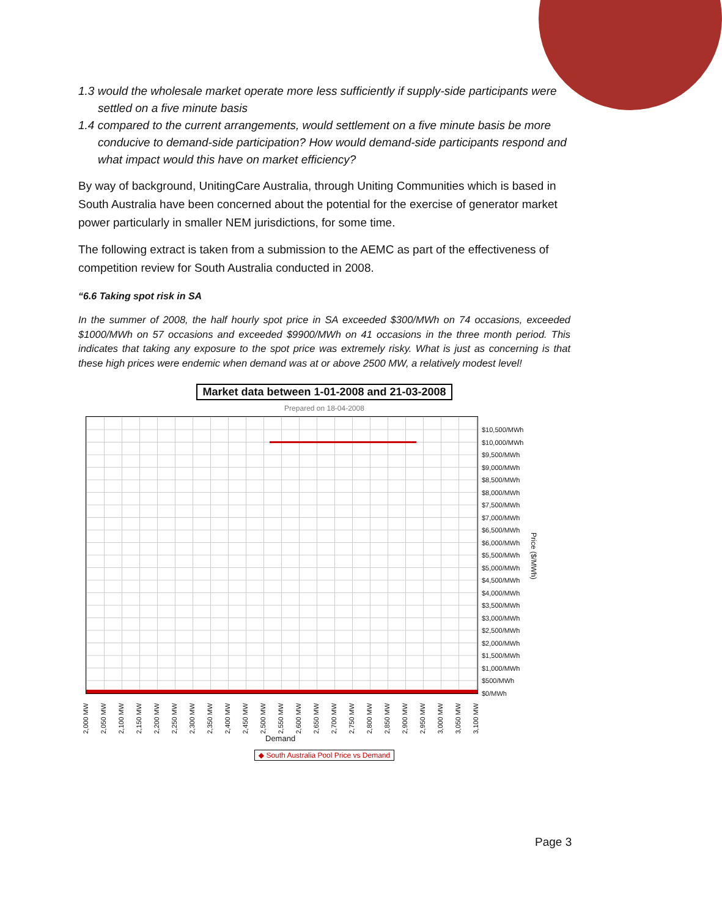1.3 would the wholesale market operate more less sufficiently if supply-side participants were settled on a five minute basis
1.4 compared to the current arrangements, would settlement on a five minute basis be more conducive to demand-side participation? How would demand-side participants respond and what impact would this have on market efficiency?
By way of background, UnitingCare Australia, through Uniting Communities which is based in South Australia have been concerned about the potential for the exercise of generator market power particularly in smaller NEM jurisdictions, for some time.
The following extract is taken from a submission to the AEMC as part of the effectiveness of competition review for South Australia conducted in 2008.
“6.6 Taking spot risk in SA
In the summer of 2008, the half hourly spot price in SA exceeded $300/MWh on 74 occasions, exceeded $1000/MWh on 57 occasions and exceeded $9900/MWh on 41 occasions in the three month period. This indicates that taking any exposure to the spot price was extremely risky. What is just as concerning is that these high prices were endemic when demand was at or above 2500 MW, a relatively modest level!
Market data between 1-01-2008 and 21-03-2008
Prepared on 18-04-2008
$10,500/MWh
$10,000/MWh
$9,500/MWh
$9,000/MWh
$8,500/MWh
$8,000/MWh
$7,500/MWh
$7,000/MWh
$6,500/MWh
$6,000/MWh
$5,500/MWh
$5,000/MWh
$4,500/MWh
$4,000/MWh
$3,500/MWh
$3,000/MWh
$2,500/MWh
$2,000/MWh
$1,500/MWh
$1,000/MWh
$500/MWh
$0/MWh
Price ($/MWh)
2,000 MW 2,050 MW 2,100 MW 2,150 MW 2,200 MW 2,250 MW 2,300 MW 2,350 MW 2,400 MW 2,450 MW 2,500 MW 2,550 MW 2,600 MW 2,650 MW 2,700 MW 2,750 MW 2,800 MW 2,850 MW 2,900 MW 2,950 MW 3,000 MW 3,050 MW 3,100 MW
Demand
◆ South Australia Pool Price vs Demand
Page 3